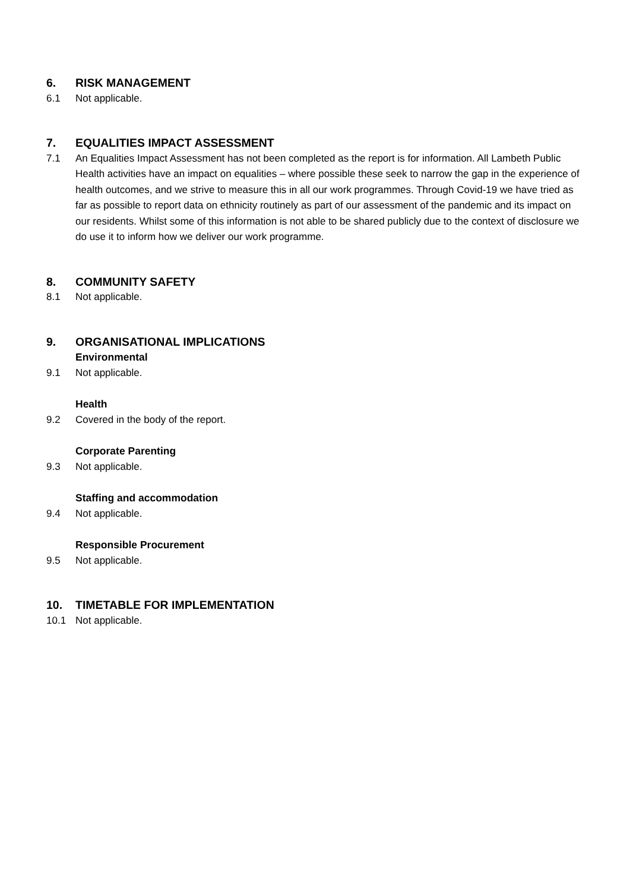6. RISK MANAGEMENT
6.1 Not applicable.
7. EQUALITIES IMPACT ASSESSMENT
7.1 An Equalities Impact Assessment has not been completed as the report is for information. All Lambeth Public Health activities have an impact on equalities – where possible these seek to narrow the gap in the experience of health outcomes, and we strive to measure this in all our work programmes. Through Covid-19 we have tried as far as possible to report data on ethnicity routinely as part of our assessment of the pandemic and its impact on our residents. Whilst some of this information is not able to be shared publicly due to the context of disclosure we do use it to inform how we deliver our work programme.
8. COMMUNITY SAFETY
8.1 Not applicable.
9. ORGANISATIONAL IMPLICATIONS
Environmental
9.1 Not applicable.
Health
9.2 Covered in the body of the report.
Corporate Parenting
9.3 Not applicable.
Staffing and accommodation
9.4 Not applicable.
Responsible Procurement
9.5 Not applicable.
10. TIMETABLE FOR IMPLEMENTATION
10.1 Not applicable.